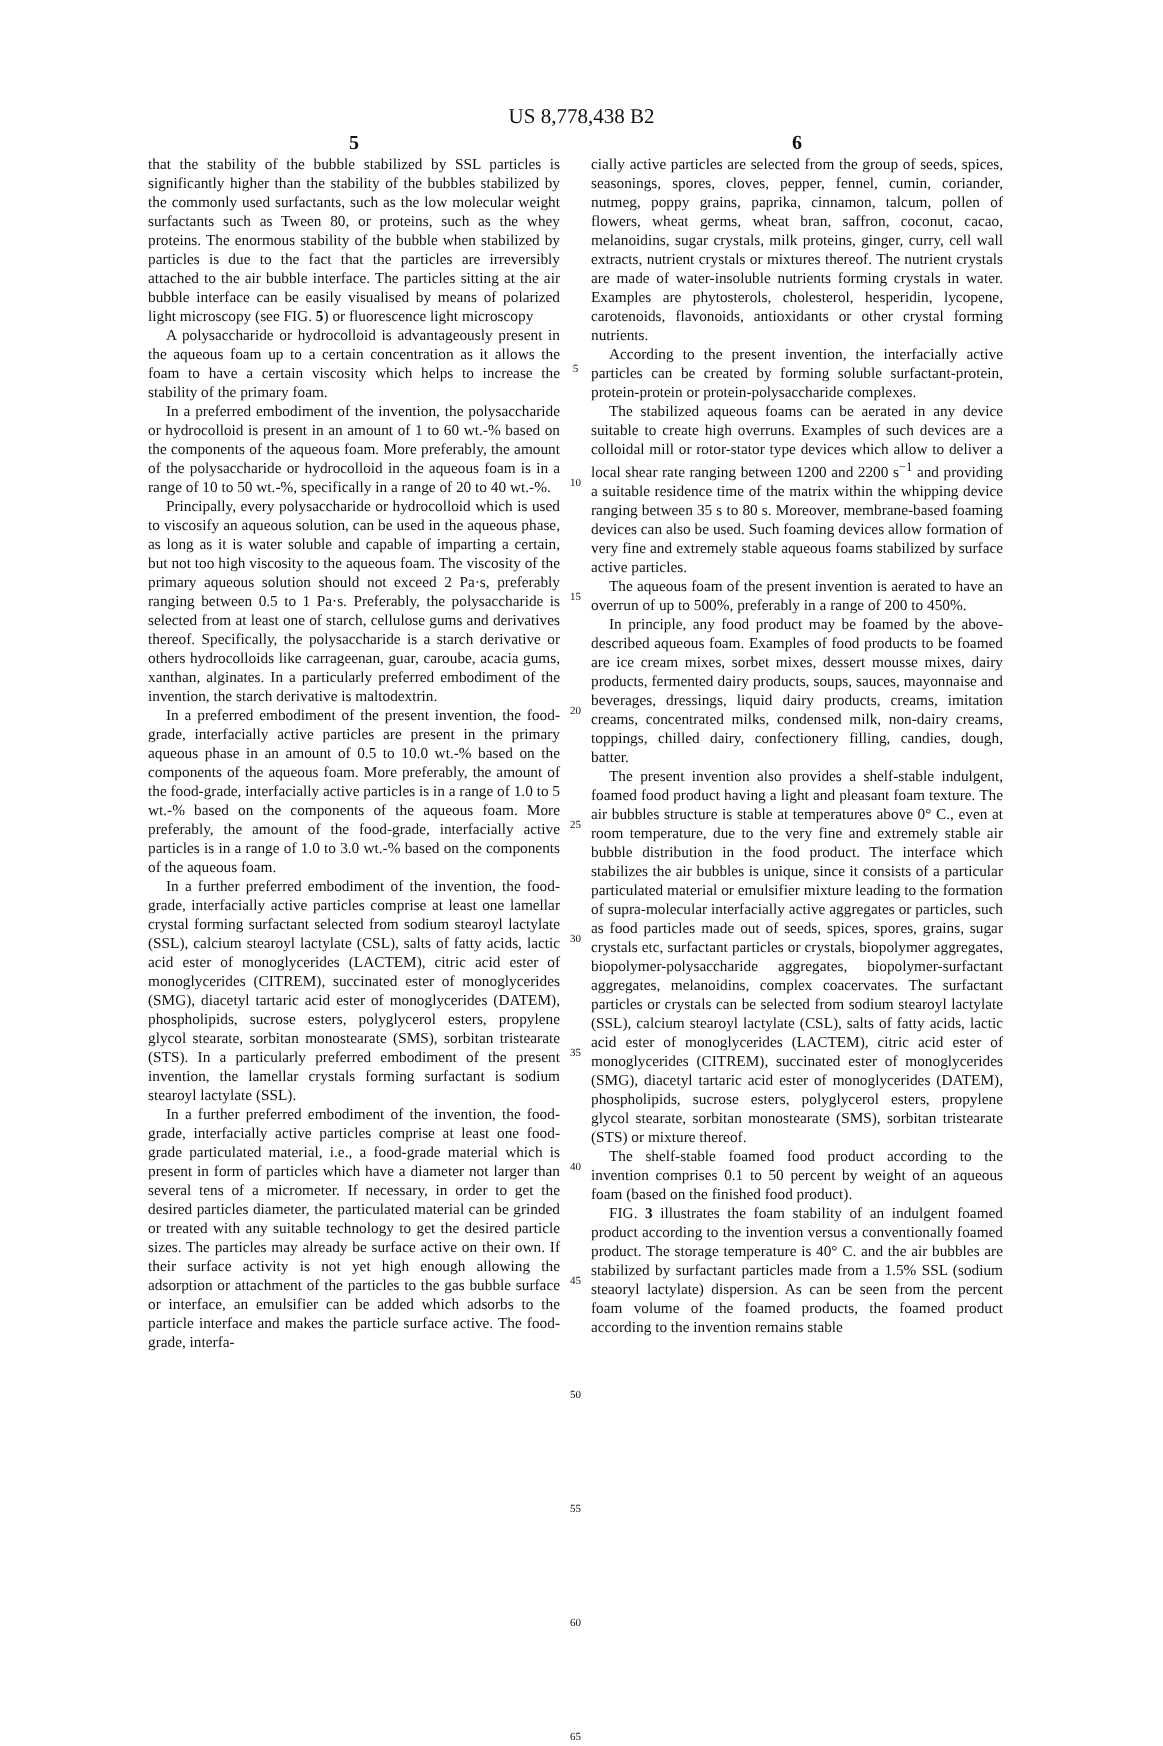US 8,778,438 B2
5
that the stability of the bubble stabilized by SSL particles is significantly higher than the stability of the bubbles stabilized by the commonly used surfactants, such as the low molecular weight surfactants such as Tween 80, or proteins, such as the whey proteins. The enormous stability of the bubble when stabilized by particles is due to the fact that the particles are irreversibly attached to the air bubble interface. The particles sitting at the air bubble interface can be easily visualised by means of polarized light microscopy (see FIG. 5) or fluorescence light microscopy
A polysaccharide or hydrocolloid is advantageously present in the aqueous foam up to a certain concentration as it allows the foam to have a certain viscosity which helps to increase the stability of the primary foam.
In a preferred embodiment of the invention, the polysaccharide or hydrocolloid is present in an amount of 1 to 60 wt.-% based on the components of the aqueous foam. More preferably, the amount of the polysaccharide or hydrocolloid in the aqueous foam is in a range of 10 to 50 wt.-%, specifically in a range of 20 to 40 wt.-%.
Principally, every polysaccharide or hydrocolloid which is used to viscosify an aqueous solution, can be used in the aqueous phase, as long as it is water soluble and capable of imparting a certain, but not too high viscosity to the aqueous foam. The viscosity of the primary aqueous solution should not exceed 2 Pa·s, preferably ranging between 0.5 to 1 Pa·s. Preferably, the polysaccharide is selected from at least one of starch, cellulose gums and derivatives thereof. Specifically, the polysaccharide is a starch derivative or others hydrocolloids like carrageenan, guar, caroube, acacia gums, xanthan, alginates. In a particularly preferred embodiment of the invention, the starch derivative is maltodextrin.
In a preferred embodiment of the present invention, the food-grade, interfacially active particles are present in the primary aqueous phase in an amount of 0.5 to 10.0 wt.-% based on the components of the aqueous foam. More preferably, the amount of the food-grade, interfacially active particles is in a range of 1.0 to 5 wt.-% based on the components of the aqueous foam. More preferably, the amount of the food-grade, interfacially active particles is in a range of 1.0 to 3.0 wt.-% based on the components of the aqueous foam.
In a further preferred embodiment of the invention, the food-grade, interfacially active particles comprise at least one lamellar crystal forming surfactant selected from sodium stearoyl lactylate (SSL), calcium stearoyl lactylate (CSL), salts of fatty acids, lactic acid ester of monoglycerides (LACTEM), citric acid ester of monoglycerides (CITREM), succinated ester of monoglycerides (SMG), diacetyl tartaric acid ester of monoglycerides (DATEM), phospholipids, sucrose esters, polyglycerol esters, propylene glycol stearate, sorbitan monostearate (SMS), sorbitan tristearate (STS). In a particularly preferred embodiment of the present invention, the lamellar crystals forming surfactant is sodium stearoyl lactylate (SSL).
In a further preferred embodiment of the invention, the food-grade, interfacially active particles comprise at least one food-grade particulated material, i.e., a food-grade material which is present in form of particles which have a diameter not larger than several tens of a micrometer. If necessary, in order to get the desired particles diameter, the particulated material can be grinded or treated with any suitable technology to get the desired particle sizes. The particles may already be surface active on their own. If their surface activity is not yet high enough allowing the adsorption or attachment of the particles to the gas bubble surface or interface, an emulsifier can be added which adsorbs to the particle interface and makes the particle surface active. The food-grade, interfa-
5
10
15
20
25
30
35
40
45
50
55
60
65
6
cially active particles are selected from the group of seeds, spices, seasonings, spores, cloves, pepper, fennel, cumin, coriander, nutmeg, poppy grains, paprika, cinnamon, talcum, pollen of flowers, wheat germs, wheat bran, saffron, coconut, cacao, melanoidins, sugar crystals, milk proteins, ginger, curry, cell wall extracts, nutrient crystals or mixtures thereof. The nutrient crystals are made of water-insoluble nutrients forming crystals in water. Examples are phytosterols, cholesterol, hesperidin, lycopene, carotenoids, flavonoids, antioxidants or other crystal forming nutrients.
According to the present invention, the interfacially active particles can be created by forming soluble surfactant-protein, protein-protein or protein-polysaccharide complexes.
The stabilized aqueous foams can be aerated in any device suitable to create high overruns. Examples of such devices are a colloidal mill or rotor-stator type devices which allow to deliver a local shear rate ranging between 1200 and 2200 s<sup>−1</sup> and providing a suitable residence time of the matrix within the whipping device ranging between 35 s to 80 s. Moreover, membrane-based foaming devices can also be used. Such foaming devices allow formation of very fine and extremely stable aqueous foams stabilized by surface active particles.
The aqueous foam of the present invention is aerated to have an overrun of up to 500%, preferably in a range of 200 to 450%.
In principle, any food product may be foamed by the above-described aqueous foam. Examples of food products to be foamed are ice cream mixes, sorbet mixes, dessert mousse mixes, dairy products, fermented dairy products, soups, sauces, mayonnaise and beverages, dressings, liquid dairy products, creams, imitation creams, concentrated milks, condensed milk, non-dairy creams, toppings, chilled dairy, confectionery filling, candies, dough, batter.
The present invention also provides a shelf-stable indulgent, foamed food product having a light and pleasant foam texture. The air bubbles structure is stable at temperatures above 0° C., even at room temperature, due to the very fine and extremely stable air bubble distribution in the food product. The interface which stabilizes the air bubbles is unique, since it consists of a particular particulated material or emulsifier mixture leading to the formation of supra-molecular interfacially active aggregates or particles, such as food particles made out of seeds, spices, spores, grains, sugar crystals etc, surfactant particles or crystals, biopolymer aggregates, biopolymer-polysaccharide aggregates, biopolymer-surfactant aggregates, melanoidins, complex coacervates. The surfactant particles or crystals can be selected from sodium stearoyl lactylate (SSL), calcium stearoyl lactylate (CSL), salts of fatty acids, lactic acid ester of monoglycerides (LACTEM), citric acid ester of monoglycerides (CITREM), succinated ester of monoglycerides (SMG), diacetyl tartaric acid ester of monoglycerides (DATEM), phospholipids, sucrose esters, polyglycerol esters, propylene glycol stearate, sorbitan monostearate (SMS), sorbitan tristearate (STS) or mixture thereof.
The shelf-stable foamed food product according to the invention comprises 0.1 to 50 percent by weight of an aqueous foam (based on the finished food product).
FIG. 3 illustrates the foam stability of an indulgent foamed product according to the invention versus a conventionally foamed product. The storage temperature is 40° C. and the air bubbles are stabilized by surfactant particles made from a 1.5% SSL (sodium steaoryl lactylate) dispersion. As can be seen from the percent foam volume of the foamed products, the foamed product according to the invention remains stable